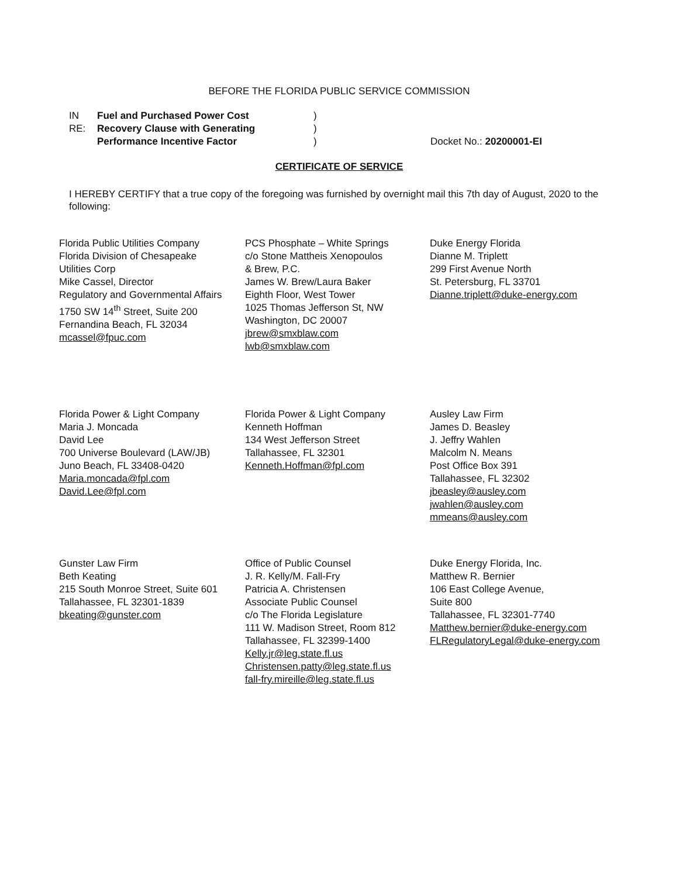BEFORE THE FLORIDA PUBLIC SERVICE COMMISSION
IN RE:
Fuel and Purchased Power Cost
Recovery Clause with Generating
Performance Incentive Factor
)
)
)
Docket No.: 20200001-EI
CERTIFICATE OF SERVICE
I HEREBY CERTIFY that a true copy of the foregoing was furnished by overnight mail this 7th day of August, 2020 to the following:
Florida Public Utilities Company
Florida Division of Chesapeake
Utilities Corp
Mike Cassel, Director
Regulatory and Governmental Affairs
1750 SW 14<sup>th</sup> Street, Suite 200
Fernandina Beach, FL 32034
mcassel@fpuc.com
PCS Phosphate – White Springs
c/o Stone Mattheis Xenopoulos
& Brew, P.C.
James W. Brew/Laura Baker
Eighth Floor, West Tower
1025 Thomas Jefferson St, NW
Washington, DC 20007
jbrew@smxblaw.com
lwb@smxblaw.com
Duke Energy Florida
Dianne M. Triplett
299 First Avenue North
St. Petersburg, FL 33701
Dianne.triplett@duke-energy.com
Florida Power & Light Company
Maria J. Moncada
David Lee
700 Universe Boulevard (LAW/JB)
Juno Beach, FL 33408-0420
Maria.moncada@fpl.com
David.Lee@fpl.com
Florida Power & Light Company
Kenneth Hoffman
134 West Jefferson Street
Tallahassee, FL 32301
Kenneth.Hoffman@fpl.com
Ausley Law Firm
James D. Beasley
J. Jeffry Wahlen
Malcolm N. Means
Post Office Box 391
Tallahassee, FL 32302
jbeasley@ausley.com
jwahlen@ausley.com
mmeans@ausley.com
Gunster Law Firm
Beth Keating
215 South Monroe Street, Suite 601
Tallahassee, FL 32301-1839
bkeating@gunster.com
Office of Public Counsel
J. R. Kelly/M. Fall-Fry
Patricia A. Christensen
Associate Public Counsel
c/o The Florida Legislature
111 W. Madison Street, Room 812
Tallahassee, FL 32399-1400
Kelly.jr@leg.state.fl.us
Christensen.patty@leg.state.fl.us
fall-fry.mireille@leg.state.fl.us
Duke Energy Florida, Inc.
Matthew R. Bernier
106 East College Avenue,
Suite 800
Tallahassee, FL 32301-7740
Matthew.bernier@duke-energy.com
FLRegulatoryLegal@duke-energy.com